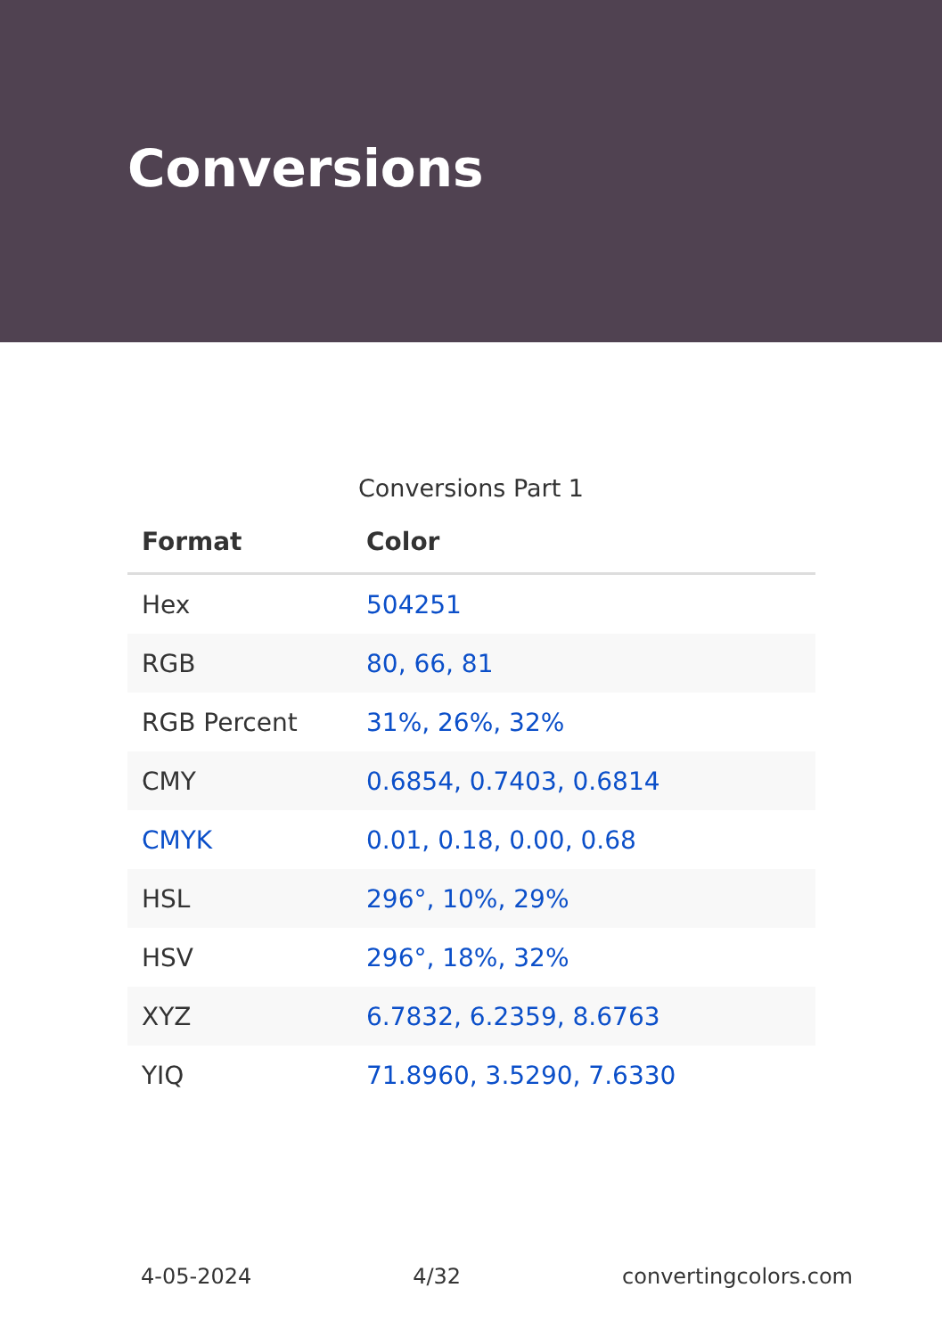Conversions
Conversions Part 1
| Format | Color |
| --- | --- |
| Hex | 504251 |
| RGB | 80, 66, 81 |
| RGB Percent | 31%, 26%, 32% |
| CMY | 0.6854, 0.7403, 0.6814 |
| CMYK | 0.01, 0.18, 0.00, 0.68 |
| HSL | 296°, 10%, 29% |
| HSV | 296°, 18%, 32% |
| XYZ | 6.7832, 6.2359, 8.6763 |
| YIQ | 71.8960, 3.5290, 7.6330 |
4-05-2024 4/32 convertingcolors.com